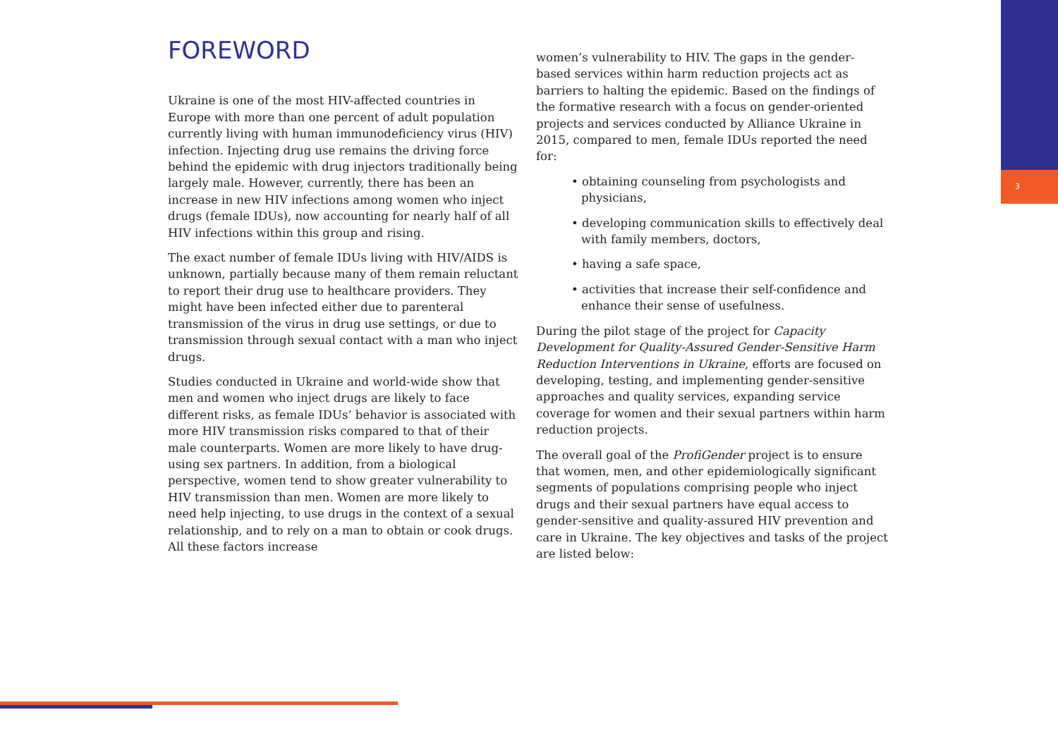3
FOREWORD
Ukraine is one of the most HIV-affected countries in Europe with more than one percent of adult population currently living with human immunodeficiency virus (HIV) infection. Injecting drug use remains the driving force behind the epidemic with drug injectors traditionally being largely male. However, currently, there has been an increase in new HIV infections among women who inject drugs (female IDUs), now accounting for nearly half of all HIV infections within this group and rising.
The exact number of female IDUs living with HIV/AIDS is unknown, partially because many of them remain reluctant to report their drug use to healthcare providers. They might have been infected either due to parenteral transmission of the virus in drug use settings, or due to transmission through sexual contact with a man who inject drugs.
Studies conducted in Ukraine and world-wide show that men and women who inject drugs are likely to face different risks, as female IDUs’ behavior is associated with more HIV transmission risks compared to that of their male counterparts. Women are more likely to have drug-using sex partners. In addition, from a biological perspective, women tend to show greater vulnerability to HIV transmission than men. Women are more likely to need help injecting, to use drugs in the context of a sexual relationship, and to rely on a man to obtain or cook drugs. All these factors increase
women’s vulnerability to HIV. The gaps in the gender-based services within harm reduction projects act as barriers to halting the epidemic. Based on the findings of the formative research with a focus on gender-oriented projects and services conducted by Alliance Ukraine in 2015, compared to men, female IDUs reported the need for:
• obtaining counseling from psychologists and physicians,
• developing communication skills to effectively deal with family members, doctors,
• having a safe space,
• activities that increase their self-confidence and enhance their sense of usefulness.
During the pilot stage of the project for Capacity Development for Quality-Assured Gender-Sensitive Harm Reduction Interventions in Ukraine, efforts are focused on developing, testing, and implementing gender-sensitive approaches and quality services, expanding service coverage for women and their sexual partners within harm reduction projects.
The overall goal of the ProfiGender project is to ensure that women, men, and other epidemiologically significant segments of populations comprising people who inject drugs and their sexual partners have equal access to gender-sensitive and quality-assured HIV prevention and care in Ukraine. The key objectives and tasks of the project are listed below: